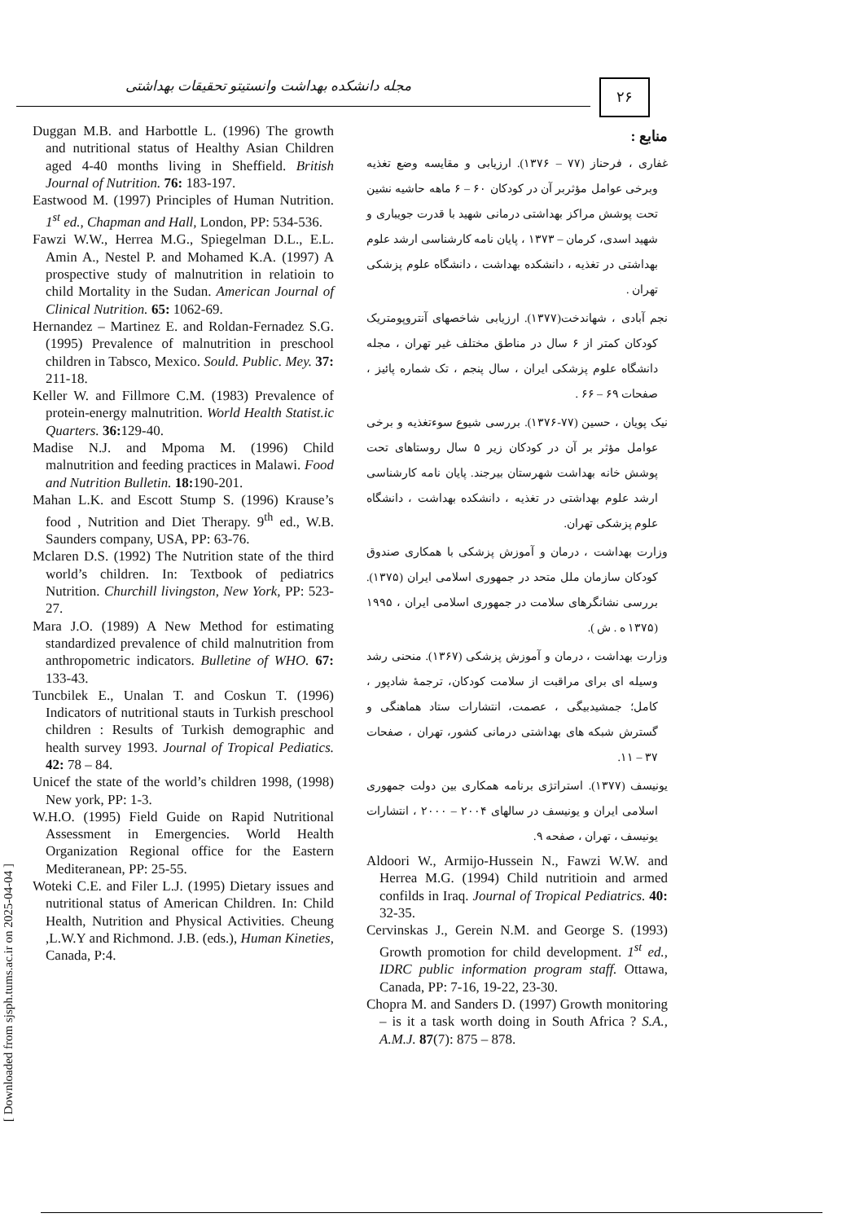مجله دانشکده بهداشت وانستیتو تحقیقات بهداشتی ۲۶
منابع :
غفاری ، فرحناز (۷۷ – ۱۳۷۶). ارزیابی و مقایسه وضع تغذیه وبرخی عوامل مؤثربر آن در کودکان ۶۰ – ۶ ماهه حاشیه نشین تحت پوشش مراکز بهداشتی درمانی شهید با قدرت جویباری و شهید اسدی، کرمان – ۱۳۷۳ ، پایان نامه کارشناسی ارشد علوم بهداشتی در تغذیه ، دانشکده بهداشت ، دانشگاه علوم پزشکی تهران .
نجم آبادی ، شهاندخت(۱۳۷۷). ارزیابی شاخصهای آنتروپومتریک کودکان کمتر از ۶ سال در مناطق مختلف غیر تهران ، مجله دانشگاه علوم پزشکی ایران ، سال پنجم ، تک شماره پائیز ، صفحات ۶۹ – ۶۶ .
نیک پویان ، حسین (۷۷-۱۳۷۶). بررسی شیوع سوءتغذیه و برخی عوامل مؤثر بر آن در کودکان زیر ۵ سال روستاهای تحت پوشش خانه بهداشت شهرستان بیرجند. پایان نامه کارشناسی ارشد علوم بهداشتی در تغذیه ، دانشکده بهداشت ، دانشگاه علوم پزشکی تهران.
وزارت بهداشت ، درمان و آموزش پزشکی با همکاری صندوق کودکان سازمان ملل متحد در جمهوری اسلامی ایران (۱۳۷۵). بررسی نشانگرهای سلامت در جمهوری اسلامی ایران ، ۱۹۹۵ (۱۳۷۵ ه . ش ).
وزارت بهداشت ، درمان و آموزش پزشکی (۱۳۶۷). منحنی رشد وسیله ای برای مراقبت از سلامت کودکان، ترجمهٔ شادپور ، کامل؛ جمشیدبیگی ، عصمت، انتشارات ستاد هماهنگی و گسترش شبکه های بهداشتی درمانی کشور، تهران ، صفحات ۳۷ – ۱۱.
یونیسف (۱۳۷۷). استراتژی برنامه همکاری بین دولت جمهوری اسلامی ایران و یونیسف در سالهای ۲۰۰۴ – ۲۰۰۰ ، انتشارات یونیسف ، تهران ، صفحه ۹.
Aldoori W., Armijo-Hussein N., Fawzi W.W. and Herrea M.G. (1994) Child nutritioin and armed confilds in Iraq. Journal of Tropical Pediatrics. 40: 32-35.
Cervinskas J., Gerein N.M. and George S. (1993) Growth promotion for child development. 1<sup>st</sup> ed., IDRC public information program staff. Ottawa, Canada, PP: 7-16, 19-22, 23-30.
Chopra M. and Sanders D. (1997) Growth monitoring – is it a task worth doing in South Africa ? S.A., A.M.J. 87(7): 875 – 878.
Duggan M.B. and Harbottle L. (1996) The growth and nutritional status of Healthy Asian Children aged 4-40 months living in Sheffield. British Journal of Nutrition. 76: 183-197.
Eastwood M. (1997) Principles of Human Nutrition. 1<sup>st</sup> ed., Chapman and Hall, London, PP: 534-536.
Fawzi W.W., Herrea M.G., Spiegelman D.L., E.L. Amin A., Nestel P. and Mohamed K.A. (1997) A prospective study of malnutrition in relatioin to child Mortality in the Sudan. American Journal of Clinical Nutrition. 65: 1062-69.
Hernandez – Martinez E. and Roldan-Fernadez S.G. (1995) Prevalence of malnutrition in preschool children in Tabsco, Mexico. Sould. Public. Mey. 37: 211-18.
Keller W. and Fillmore C.M. (1983) Prevalence of protein-energy malnutrition. World Health Statist.ic Quarters. 36: 129-40.
Madise N.J. and Mpoma M. (1996) Child malnutrition and feeding practices in Malawi. Food and Nutrition Bulletin. 18: 190-201.
Mahan L.K. and Escott Stump S. (1996) Krause’s food , Nutrition and Diet Therapy. 9<sup>th</sup> ed., W.B. Saunders company, USA, PP: 63-76.
Mclaren D.S. (1992) The Nutrition state of the third world’s children. In: Textbook of pediatrics Nutrition. Churchill livingston, New York, PP: 523-27.
Mara J.O. (1989) A New Method for estimating standardized prevalence of child malnutrition from anthropometric indicators. Bulletine of WHO. 67: 133-43.
Tuncbilek E., Unalan T. and Coskun T. (1996) Indicators of nutritional stauts in Turkish preschool children : Results of Turkish demographic and health survey 1993. Journal of Tropical Pediatics. 42: 78 – 84.
Unicef the state of the world’s children 1998, (1998) New york, PP: 1-3.
W.H.O. (1995) Field Guide on Rapid Nutritional Assessment in Emergencies. World Health Organization Regional office for the Eastern Mediteranean, PP: 25-55.
Woteki C.E. and Filer L.J. (1995) Dietary issues and nutritional status of American Children. In: Child Health, Nutrition and Physical Activities. Cheung ,L.W.Y and Richmond. J.B. (eds.), Human Kineties, Canada, P:4.
[ Downloaded from sjsph.tums.ac.ir on 2025-04-04 ]